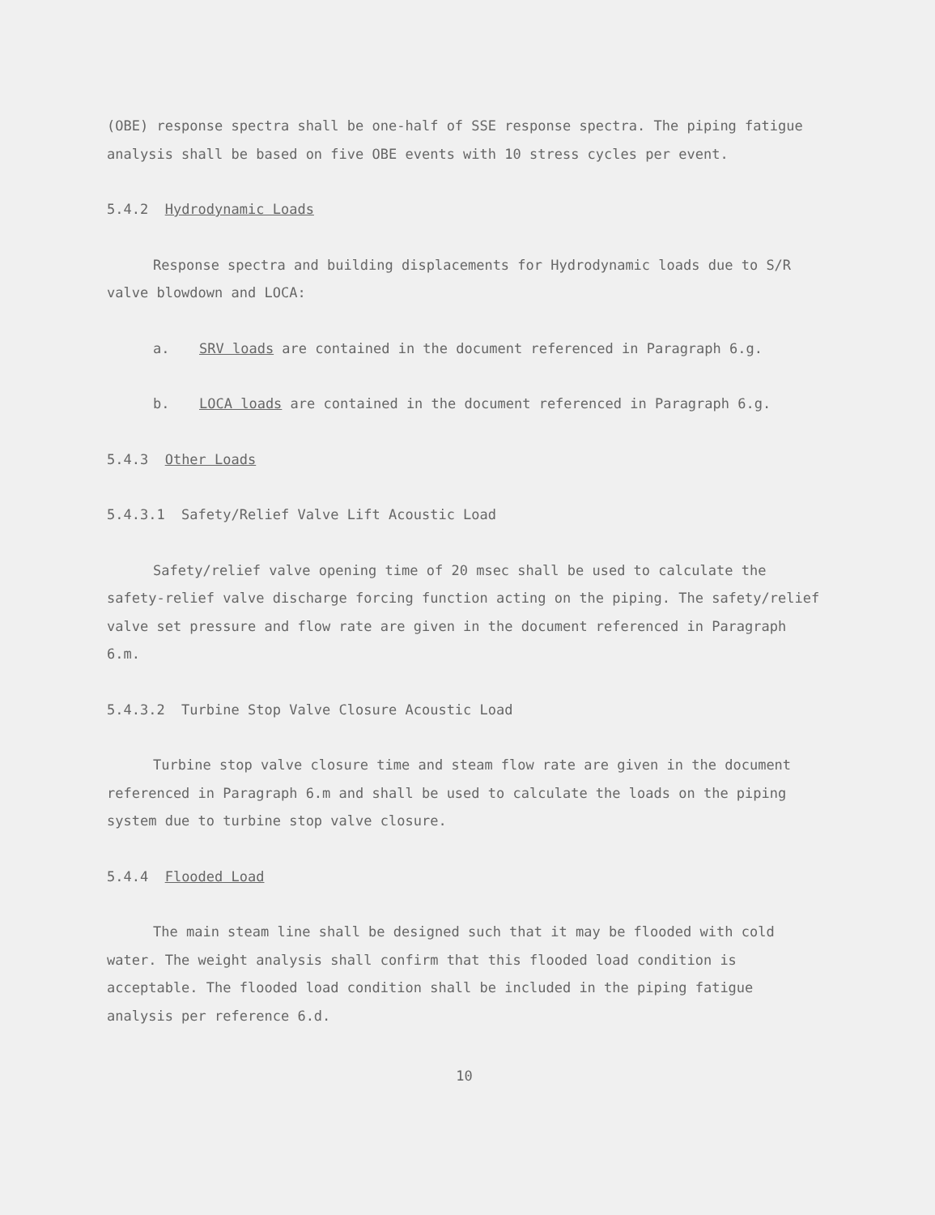(OBE) response spectra shall be one-half of SSE response spectra. The piping fatigue analysis shall be based on five OBE events with 10 stress cycles per event.
5.4.2 Hydrodynamic Loads
Response spectra and building displacements for Hydrodynamic loads due to S/R valve blowdown and LOCA:
a. SRV loads are contained in the document referenced in Paragraph 6.g.
b. LOCA loads are contained in the document referenced in Paragraph 6.g.
5.4.3 Other Loads
5.4.3.1 Safety/Relief Valve Lift Acoustic Load
Safety/relief valve opening time of 20 msec shall be used to calculate the safety-relief valve discharge forcing function acting on the piping. The safety/relief valve set pressure and flow rate are given in the document referenced in Paragraph 6.m.
5.4.3.2 Turbine Stop Valve Closure Acoustic Load
Turbine stop valve closure time and steam flow rate are given in the document referenced in Paragraph 6.m and shall be used to calculate the loads on the piping system due to turbine stop valve closure.
5.4.4 Flooded Load
The main steam line shall be designed such that it may be flooded with cold water. The weight analysis shall confirm that this flooded load condition is acceptable. The flooded load condition shall be included in the piping fatigue analysis per reference 6.d.
10